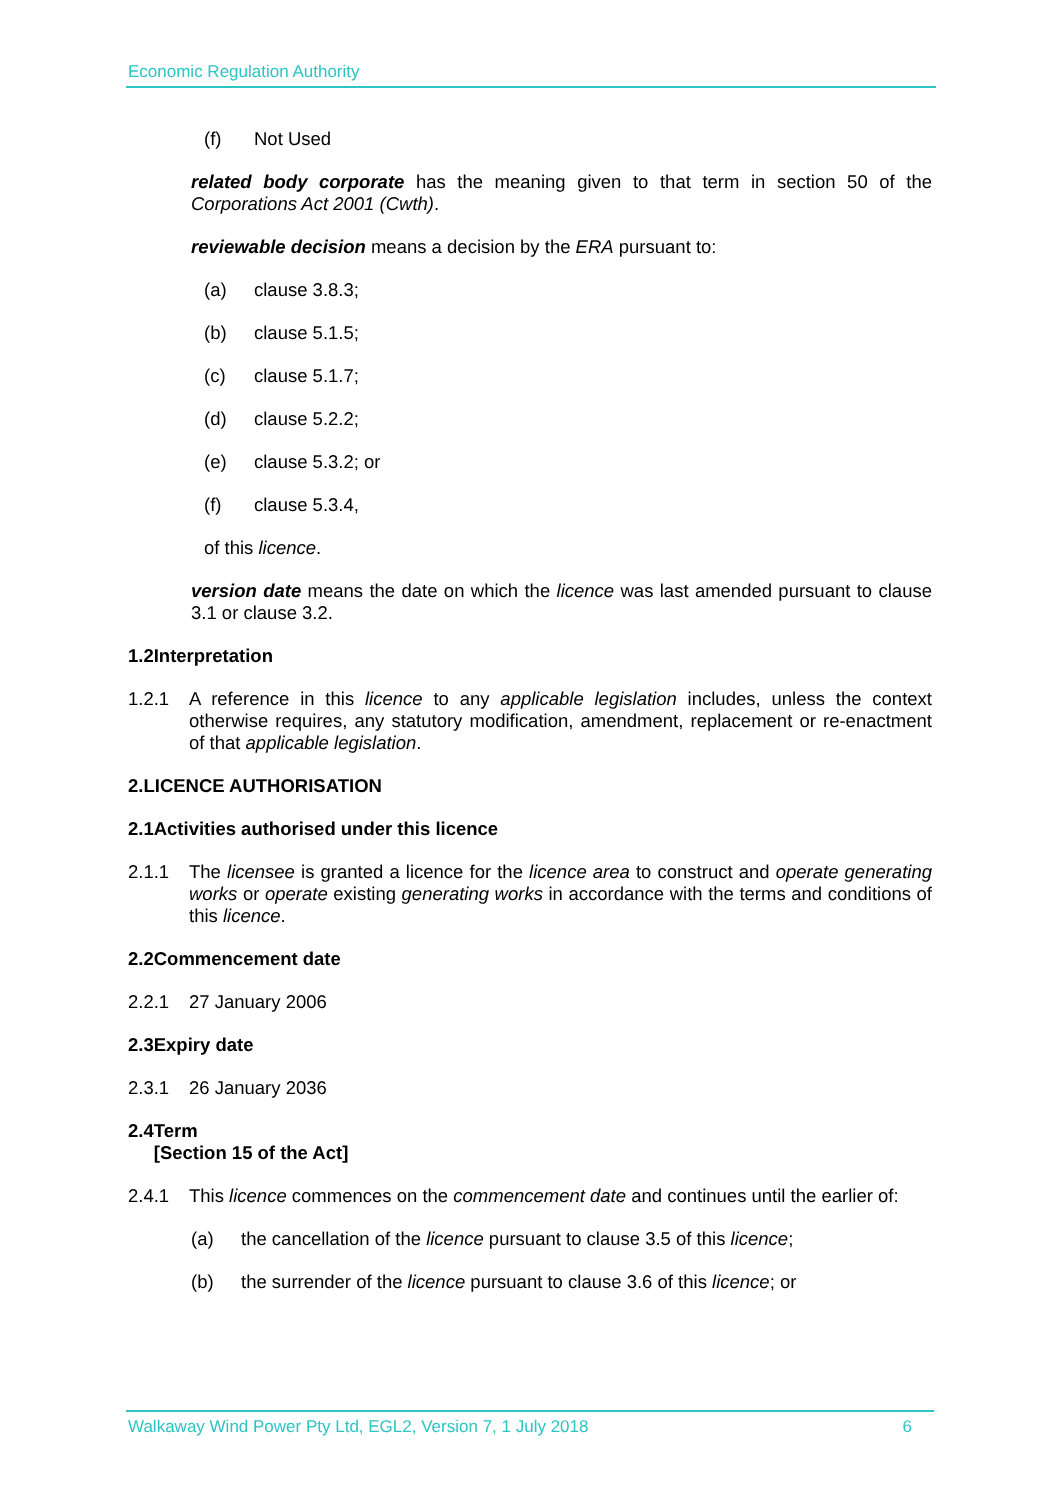Economic Regulation Authority
(f) Not Used
related body corporate has the meaning given to that term in section 50 of the Corporations Act 2001 (Cwth).
reviewable decision means a decision by the ERA pursuant to:
(a) clause 3.8.3;
(b) clause 5.1.5;
(c) clause 5.1.7;
(d) clause 5.2.2;
(e) clause 5.3.2; or
(f) clause 5.3.4,
of this licence.
version date means the date on which the licence was last amended pursuant to clause 3.1 or clause 3.2.
1.2 Interpretation
1.2.1 A reference in this licence to any applicable legislation includes, unless the context otherwise requires, any statutory modification, amendment, replacement or re-enactment of that applicable legislation.
2. LICENCE AUTHORISATION
2.1 Activities authorised under this licence
2.1.1 The licensee is granted a licence for the licence area to construct and operate generating works or operate existing generating works in accordance with the terms and conditions of this licence.
2.2 Commencement date
2.2.1 27 January 2006
2.3 Expiry date
2.3.1 26 January 2036
2.4 Term
[Section 15 of the Act]
2.4.1 This licence commences on the commencement date and continues until the earlier of:
(a) the cancellation of the licence pursuant to clause 3.5 of this licence;
(b) the surrender of the licence pursuant to clause 3.6 of this licence; or
Walkaway Wind Power Pty Ltd, EGL2, Version 7, 1 July 2018 6